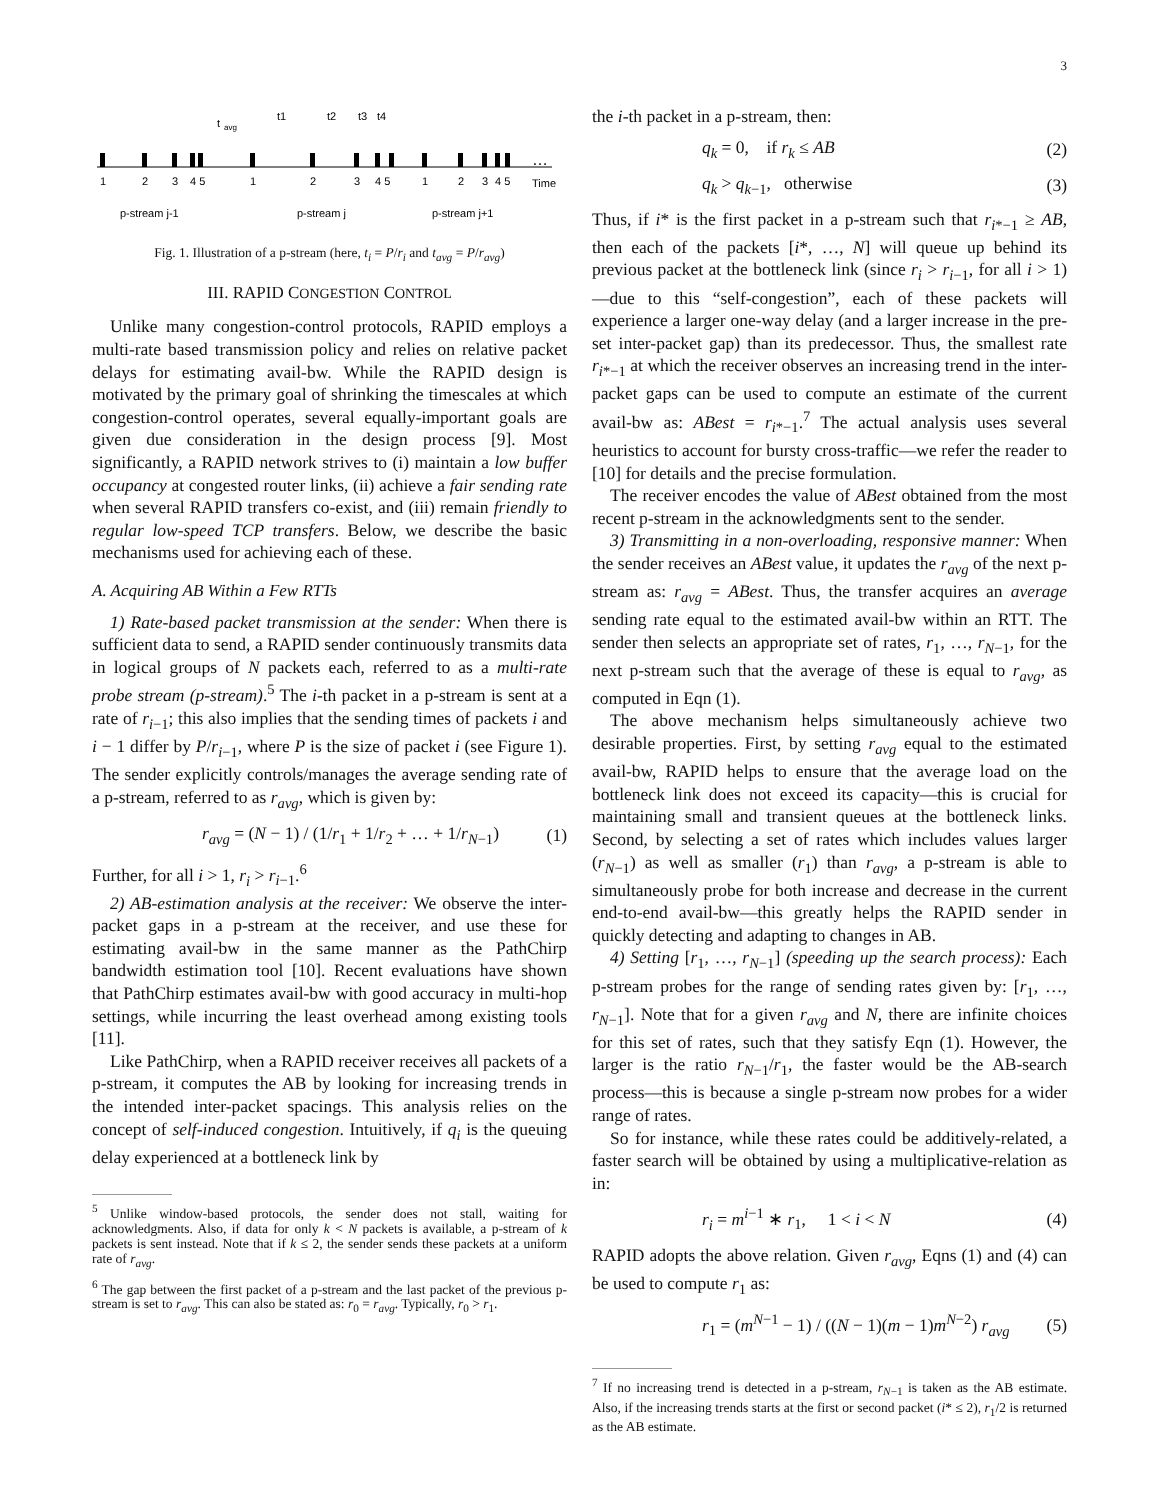3
…
t
avg
t1
t2
t3
t4
1
2
3
4 5
1
2
3
4 5
1
2
3
4 5
Time
p-stream j-1
p-stream j
p-stream j+1
Fig. 1. Illustration of a p-stream (here, t<sub>i</sub> = P/r<sub>i</sub> and t<sub>avg</sub> = P/r<sub>avg</sub>)
III. RAPID CONGESTION CONTROL
Unlike many congestion-control protocols, RAPID employs a multi-rate based transmission policy and relies on relative packet delays for estimating avail-bw. While the RAPID design is motivated by the primary goal of shrinking the timescales at which congestion-control operates, several equally-important goals are given due consideration in the design process [9]. Most significantly, a RAPID network strives to (i) maintain a low buffer occupancy at congested router links, (ii) achieve a fair sending rate when several RAPID transfers co-exist, and (iii) remain friendly to regular low-speed TCP transfers. Below, we describe the basic mechanisms used for achieving each of these.
A. Acquiring AB Within a Few RTTs
1) Rate-based packet transmission at the sender: When there is sufficient data to send, a RAPID sender continuously transmits data in logical groups of N packets each, referred to as a multi-rate probe stream (p-stream).<sup>5</sup> The i-th packet in a p-stream is sent at a rate of r<sub>i−1</sub>; this also implies that the sending times of packets i and i − 1 differ by P/r<sub>i−1</sub>, where P is the size of packet i (see Figure 1). The sender explicitly controls/manages the average sending rate of a p-stream, referred to as r<sub>avg</sub>, which is given by:
r<sub>avg</sub> = (N − 1) / (1/r<sub>1</sub> + 1/r<sub>2</sub> + … + 1/r<sub>N−1</sub>) (1)
Further, for all i > 1, r<sub>i</sub> > r<sub>i−1</sub>.<sup>6</sup>
2) AB-estimation analysis at the receiver: We observe the inter-packet gaps in a p-stream at the receiver, and use these for estimating avail-bw in the same manner as the PathChirp bandwidth estimation tool [10]. Recent evaluations have shown that PathChirp estimates avail-bw with good accuracy in multi-hop settings, while incurring the least overhead among existing tools [11].
Like PathChirp, when a RAPID receiver receives all packets of a p-stream, it computes the AB by looking for increasing trends in the intended inter-packet spacings. This analysis relies on the concept of self-induced congestion. Intuitively, if q<sub>i</sub> is the queuing delay experienced at a bottleneck link by
<sup>5</sup> Unlike window-based protocols, the sender does not stall, waiting for acknowledgments. Also, if data for only k < N packets is available, a p-stream of k packets is sent instead. Note that if k ≤ 2, the sender sends these packets at a uniform rate of r<sub>avg</sub>.
<sup>6</sup> The gap between the first packet of a p-stream and the last packet of the previous p-stream is set to r<sub>avg</sub>. This can also be stated as: r<sub>0</sub> = r<sub>avg</sub>. Typically, r<sub>0</sub> > r<sub>1</sub>.
the i-th packet in a p-stream, then:
q<sub>k</sub> = 0, if r<sub>k</sub> ≤ AB (2)
q<sub>k</sub> > q<sub>k−1</sub>, otherwise (3)
Thus, if i* is the first packet in a p-stream such that r<sub>i*−1</sub> ≥ AB, then each of the packets [i*, …, N] will queue up behind its previous packet at the bottleneck link (since r<sub>i</sub> > r<sub>i−1</sub>, for all i > 1)—due to this “self-congestion”, each of these packets will experience a larger one-way delay (and a larger increase in the pre-set inter-packet gap) than its predecessor. Thus, the smallest rate r<sub>i*−1</sub> at which the receiver observes an increasing trend in the inter-packet gaps can be used to compute an estimate of the current avail-bw as: ABest = r<sub>i*−1</sub>.<sup>7</sup> The actual analysis uses several heuristics to account for bursty cross-traffic—we refer the reader to [10] for details and the precise formulation.
The receiver encodes the value of ABest obtained from the most recent p-stream in the acknowledgments sent to the sender.
3) Transmitting in a non-overloading, responsive manner: When the sender receives an ABest value, it updates the r<sub>avg</sub> of the next p-stream as: r<sub>avg</sub> = ABest. Thus, the transfer acquires an average sending rate equal to the estimated avail-bw within an RTT. The sender then selects an appropriate set of rates, r<sub>1</sub>, …, r<sub>N−1</sub>, for the next p-stream such that the average of these is equal to r<sub>avg</sub>, as computed in Eqn (1).
The above mechanism helps simultaneously achieve two desirable properties. First, by setting r<sub>avg</sub> equal to the estimated avail-bw, RAPID helps to ensure that the average load on the bottleneck link does not exceed its capacity—this is crucial for maintaining small and transient queues at the bottleneck links. Second, by selecting a set of rates which includes values larger (r<sub>N−1</sub>) as well as smaller (r<sub>1</sub>) than r<sub>avg</sub>, a p-stream is able to simultaneously probe for both increase and decrease in the current end-to-end avail-bw—this greatly helps the RAPID sender in quickly detecting and adapting to changes in AB.
4) Setting [r<sub>1</sub>, …, r<sub>N−1</sub>] (speeding up the search process): Each p-stream probes for the range of sending rates given by: [r<sub>1</sub>, …, r<sub>N−1</sub>]. Note that for a given r<sub>avg</sub> and N, there are infinite choices for this set of rates, such that they satisfy Eqn (1). However, the larger is the ratio r<sub>N−1</sub>/r<sub>1</sub>, the faster would be the AB-search process—this is because a single p-stream now probes for a wider range of rates.
So for instance, while these rates could be additively-related, a faster search will be obtained by using a multiplicative-relation as in:
r<sub>i</sub> = m<sup>i−1</sup> ∗ r<sub>1</sub>, 1 < i < N (4)
RAPID adopts the above relation. Given r<sub>avg</sub>, Eqns (1) and (4) can be used to compute r<sub>1</sub> as:
r<sub>1</sub> = (m<sup>N−1</sup> − 1) / ((N − 1)(m − 1)m<sup>N−2</sup>) r<sub>avg</sub> (5)
<sup>7</sup> If no increasing trend is detected in a p-stream, r<sub>N−1</sub> is taken as the AB estimate. Also, if the increasing trends starts at the first or second packet (i* ≤ 2), r<sub>1</sub>/2 is returned as the AB estimate.